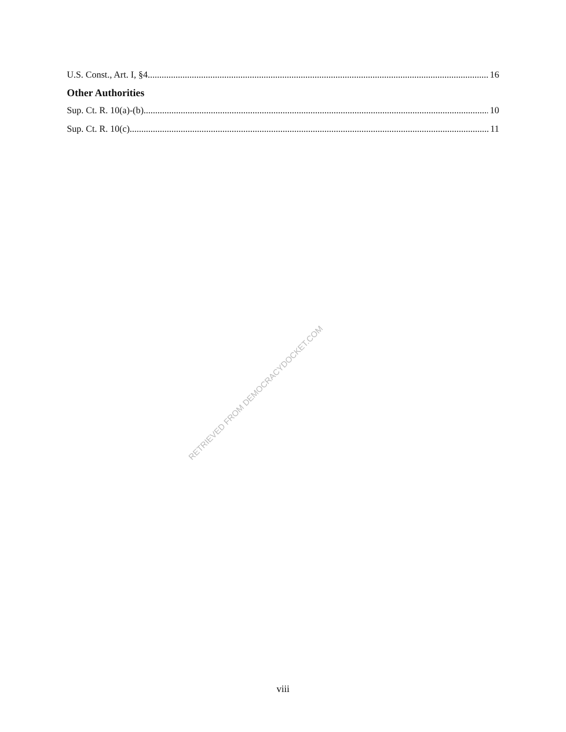U.S. Const., Art. I, §4 16
Other Authorities
Sup. Ct. R. 10(a)-(b) 10
Sup. Ct. R. 10(c) 11
RETRIEVED FROM DEMOCRACYDOCKET.COM
viii